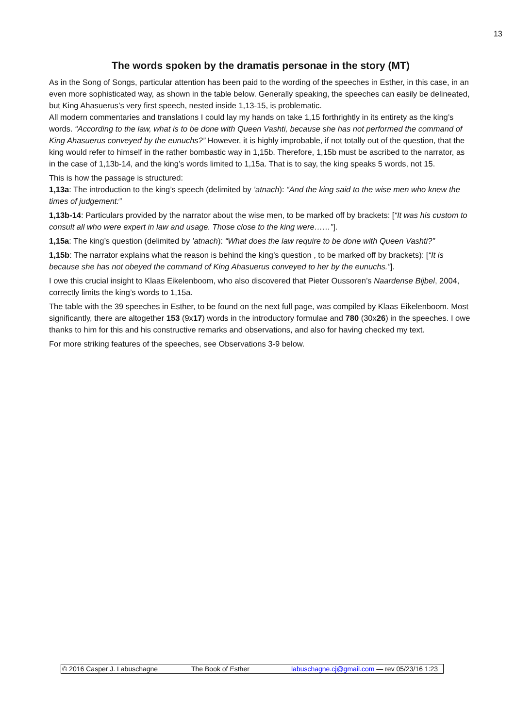13
The words spoken by the dramatis personae in the story (MT)
As in the Song of Songs, particular attention has been paid to the wording of the speeches in Esther, in this case, in an even more sophisticated way, as shown in the table below. Generally speaking, the speeches can easily be delineated, but King Ahasuerus’s very first speech, nested inside 1,13-15, is problematic.
All modern commentaries and translations I could lay my hands on take 1,15 forthrightly in its entirety as the king’s words. “According to the law, what is to be done with Queen Vashti, because she has not performed the command of King Ahasuerus conveyed by the eunuchs?” However, it is highly improbable, if not totally out of the question, that the king would refer to himself in the rather bombastic way in 1,15b. Therefore, 1,15b must be ascribed to the narrator, as in the case of 1,13b-14, and the king’s words limited to 1,15a. That is to say, the king speaks 5 words, not 15.
This is how the passage is structured:
1,13a: The introduction to the king’s speech (delimited by ’atnach): “And the king said to the wise men who knew the times of judgement:”
1,13b-14: Particulars provided by the narrator about the wise men, to be marked off by brackets: [“It was his custom to consult all who were expert in law and usage. Those close to the king were……”].
1,15a: The king’s question (delimited by ’atnach): “What does the law require to be done with Queen Vashti?”
1,15b: The narrator explains what the reason is behind the king’s question , to be marked off by brackets): [“It is because she has not obeyed the command of King Ahasuerus conveyed to her by the eunuchs.”].
I owe this crucial insight to Klaas Eikelenboom, who also discovered that Pieter Oussoren’s Naardense Bijbel, 2004, correctly limits the king’s words to 1,15a.
The table with the 39 speeches in Esther, to be found on the next full page, was compiled by Klaas Eikelenboom. Most significantly, there are altogether 153 (9x17) words in the introductory formulae and 780 (30x26) in the speeches. I owe thanks to him for this and his constructive remarks and observations, and also for having checked my text.
For more striking features of the speeches, see Observations 3-9 below.
© 2016 Casper J. Labuschagne The Book of Esther labuschagne.cj@gmail.com — rev 05/23/16 1:23